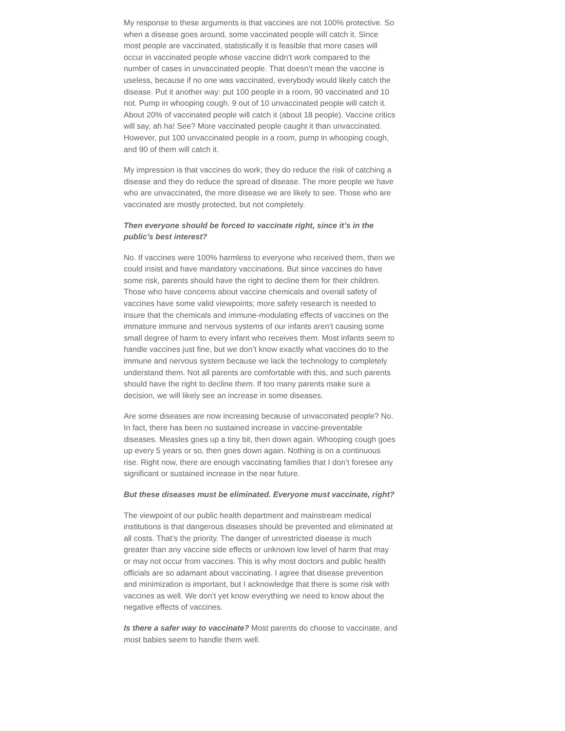My response to these arguments is that vaccines are not 100% protective. So when a disease goes around, some vaccinated people will catch it. Since most people are vaccinated, statistically it is feasible that more cases will occur in vaccinated people whose vaccine didn’t work compared to the number of cases in unvaccinated people. That doesn’t mean the vaccine is useless, because if no one was vaccinated, everybody would likely catch the disease. Put it another way: put 100 people in a room, 90 vaccinated and 10 not. Pump in whooping cough. 9 out of 10 unvaccinated people will catch it. About 20% of vaccinated people will catch it (about 18 people). Vaccine critics will say, ah ha! See? More vaccinated people caught it than unvaccinated. However, put 100 unvaccinated people in a room, pump in whooping cough, and 90 of them will catch it.
My impression is that vaccines do work; they do reduce the risk of catching a disease and they do reduce the spread of disease. The more people we have who are unvaccinated, the more disease we are likely to see. Those who are vaccinated are mostly protected, but not completely.
Then everyone should be forced to vaccinate right, since it’s in the public’s best interest?
No. If vaccines were 100% harmless to everyone who received them, then we could insist and have mandatory vaccinations. But since vaccines do have some risk, parents should have the right to decline them for their children. Those who have concerns about vaccine chemicals and overall safety of vaccines have some valid viewpoints; more safety research is needed to insure that the chemicals and immune-modulating effects of vaccines on the immature immune and nervous systems of our infants aren’t causing some small degree of harm to every infant who receives them. Most infants seem to handle vaccines just fine, but we don’t know exactly what vaccines do to the immune and nervous system because we lack the technology to completely understand them. Not all parents are comfortable with this, and such parents should have the right to decline them. If too many parents make sure a decision, we will likely see an increase in some diseases.
Are some diseases are now increasing because of unvaccinated people? No. In fact, there has been no sustained increase in vaccine-preventable diseases. Measles goes up a tiny bit, then down again. Whooping cough goes up every 5 years or so, then goes down again. Nothing is on a continuous rise. Right now, there are enough vaccinating families that I don’t foresee any significant or sustained increase in the near future.
But these diseases must be eliminated. Everyone must vaccinate, right?
The viewpoint of our public health department and mainstream medical institutions is that dangerous diseases should be prevented and eliminated at all costs. That’s the priority. The danger of unrestricted disease is much greater than any vaccine side effects or unknown low level of harm that may or may not occur from vaccines. This is why most doctors and public health officials are so adamant about vaccinating. I agree that disease prevention and minimization is important, but I acknowledge that there is some risk with vaccines as well. We don’t yet know everything we need to know about the negative effects of vaccines.
Is there a safer way to vaccinate? Most parents do choose to vaccinate, and most babies seem to handle them well.